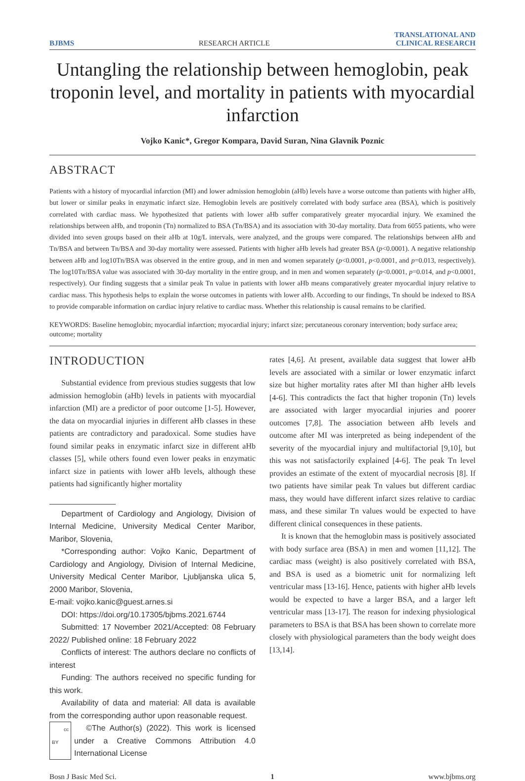BJBMS RESEARCH ARTICLE TRANSLATIONAL AND
CLINICAL RESEARCH
Untangling the relationship between hemoglobin, peak troponin level, and mortality in patients with myocardial infarction
Vojko Kanic*, Gregor Kompara, David Suran, Nina Glavnik Poznic
ABSTRACT
Patients with a history of myocardial infarction (MI) and lower admission hemoglobin (aHb) levels have a worse outcome than patients with higher aHb, but lower or similar peaks in enzymatic infarct size. Hemoglobin levels are positively correlated with body surface area (BSA), which is positively correlated with cardiac mass. We hypothesized that patients with lower aHb suffer comparatively greater myocardial injury. We examined the relationships between aHb, and troponin (Tn) normalized to BSA (Tn/BSA) and its association with 30-day mortality. Data from 6055 patients, who were divided into seven groups based on their aHb at 10g/L intervals, were analyzed, and the groups were compared. The relationships between aHb and Tn/BSA and between Tn/BSA and 30-day mortality were assessed. Patients with higher aHb levels had greater BSA (p<0.0001). A negative relationship between aHb and log10Tn/BSA was observed in the entire group, and in men and women separately (p<0.0001, p<0.0001, and p=0.013, respectively). The log10Tn/BSA value was associated with 30-day mortality in the entire group, and in men and women separately (p<0.0001, p=0.014, and p<0.0001, respectively). Our finding suggests that a similar peak Tn value in patients with lower aHb means comparatively greater myocardial injury relative to cardiac mass. This hypothesis helps to explain the worse outcomes in patients with lower aHb. According to our findings, Tn should be indexed to BSA to provide comparable information on cardiac injury relative to cardiac mass. Whether this relationship is causal remains to be clarified.
KEYWORDS: Baseline hemoglobin; myocardial infarction; myocardial injury; infarct size; percutaneous coronary intervention; body surface area; outcome; mortality
INTRODUCTION
Substantial evidence from previous studies suggests that low admission hemoglobin (aHb) levels in patients with myocardial infarction (MI) are a predictor of poor outcome [1-5]. However, the data on myocardial injuries in different aHb classes in these patients are contradictory and paradoxical. Some studies have found similar peaks in enzymatic infarct size in different aHb classes [5], while others found even lower peaks in enzymatic infarct size in patients with lower aHb levels, although these patients had significantly higher mortality
Department of Cardiology and Angiology, Division of Internal Medicine, University Medical Center Maribor, Maribor, Slovenia,
*Corresponding author: Vojko Kanic, Department of Cardiology and Angiology, Division of Internal Medicine, University Medical Center Maribor, Ljubljanska ulica 5, 2000 Maribor, Slovenia,
E-mail: vojko.kanic@guest.arnes.si
DOI: https://doi.org/10.17305/bjbms.2021.6744
Submitted: 17 November 2021/Accepted: 08 February 2022/ Published online: 18 February 2022
Conflicts of interest: The authors declare no conflicts of interest
Funding: The authors received no specific funding for this work.
Availability of data and material: All data is available from the corresponding author upon reasonable request.
cc BY ©The Author(s) (2022). This work is licensed under a Creative Commons Attribution 4.0 International License
rates [4,6]. At present, available data suggest that lower aHb levels are associated with a similar or lower enzymatic infarct size but higher mortality rates after MI than higher aHb levels [4-6]. This contradicts the fact that higher troponin (Tn) levels are associated with larger myocardial injuries and poorer outcomes [7,8]. The association between aHb levels and outcome after MI was interpreted as being independent of the severity of the myocardial injury and multifactorial [9,10], but this was not satisfactorily explained [4-6]. The peak Tn level provides an estimate of the extent of myocardial necrosis [8]. If two patients have similar peak Tn values but different cardiac mass, they would have different infarct sizes relative to cardiac mass, and these similar Tn values would be expected to have different clinical consequences in these patients.
It is known that the hemoglobin mass is positively associated with body surface area (BSA) in men and women [11,12]. The cardiac mass (weight) is also positively correlated with BSA, and BSA is used as a biometric unit for normalizing left ventricular mass [13-16]. Hence, patients with higher aHb levels would be expected to have a larger BSA, and a larger left ventricular mass [13-17]. The reason for indexing physiological parameters to BSA is that BSA has been shown to correlate more closely with physiological parameters than the body weight does [13,14].
Bosn J Basic Med Sci. 1 www.bjbms.org